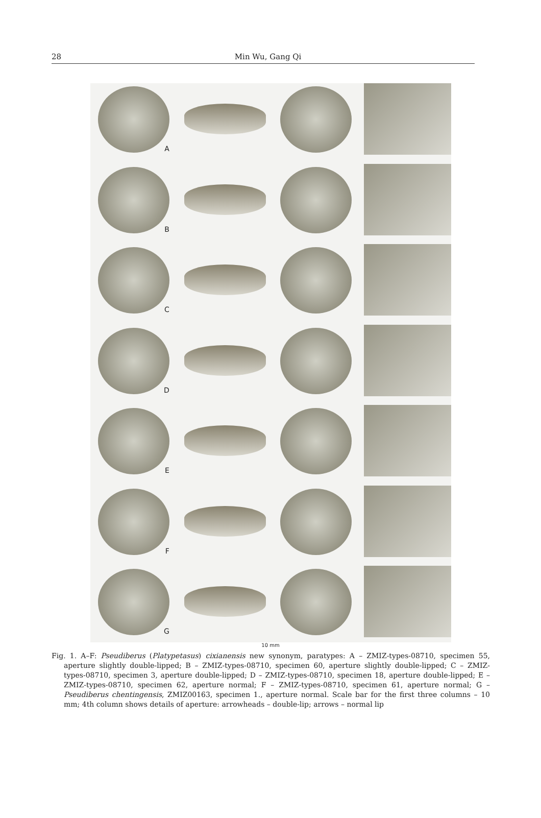28 Min Wu, Gang Qi ​
A
B
C
D
E
F
G
10 mm
Fig. 1. A–F: Pseudiberus (Platypetasus) cixianensis new synonym, paratypes: A – ZMIZ-types-08710, specimen 55, aperture slightly double-lipped; B – ZMIZ-types-08710, specimen 60, aperture slightly double-lipped; C – ZMIZ-types-08710, specimen 3, aperture double-lipped; D – ZMIZ-types-08710, specimen 18, aperture double-lipped; E – ZMIZ-types-08710, specimen 62, aperture normal; F – ZMIZ-types-08710, specimen 61, aperture normal; G – Pseudiberus chentingensis, ZMIZ00163, specimen 1., aperture normal. Scale bar for the first three columns – 10 mm; 4th column shows details of aperture: arrowheads – double-lip; arrows – normal lip